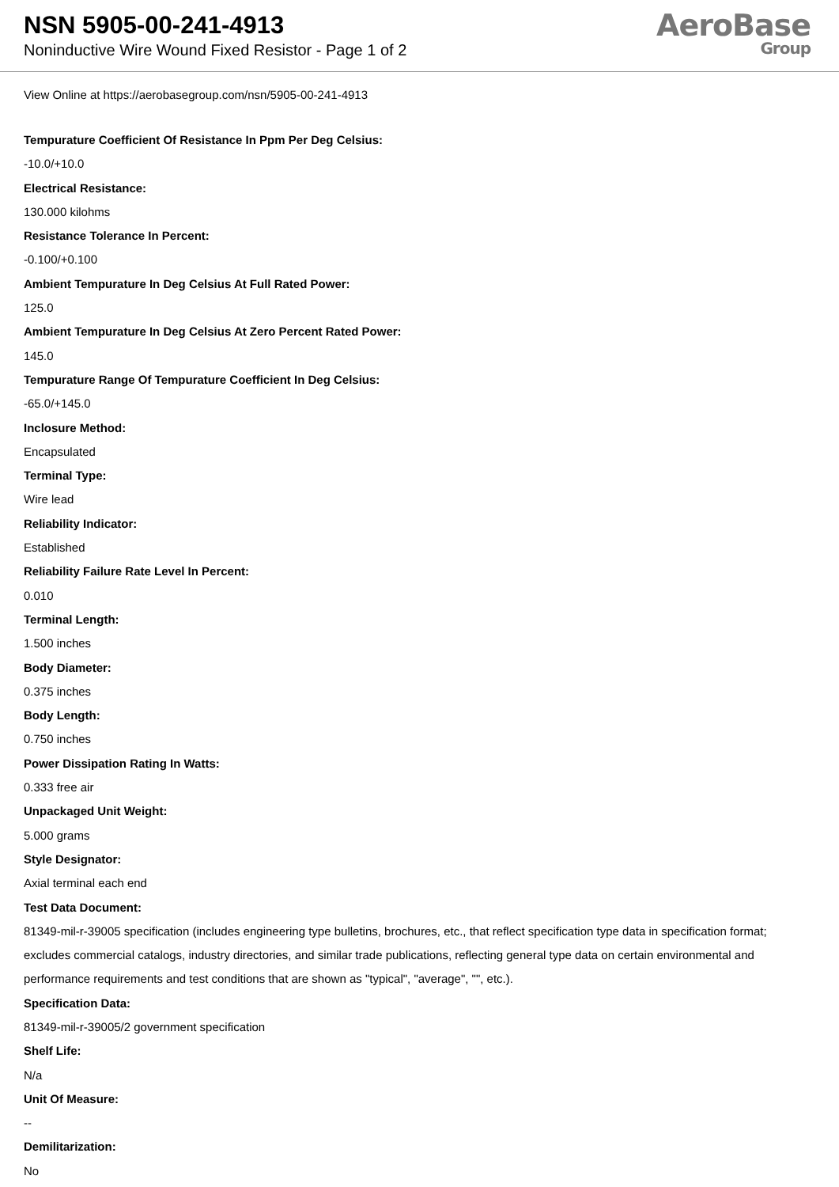NSN 5905-00-241-4913
Noninductive Wire Wound Fixed Resistor - Page 1 of 2
AeroBase
Group
View Online at https://aerobasegroup.com/nsn/5905-00-241-4913
Tempurature Coefficient Of Resistance In Ppm Per Deg Celsius:
-10.0/+10.0
Electrical Resistance:
130.000 kilohms
Resistance Tolerance In Percent:
-0.100/+0.100
Ambient Tempurature In Deg Celsius At Full Rated Power:
125.0
Ambient Tempurature In Deg Celsius At Zero Percent Rated Power:
145.0
Tempurature Range Of Tempurature Coefficient In Deg Celsius:
-65.0/+145.0
Inclosure Method:
Encapsulated
Terminal Type:
Wire lead
Reliability Indicator:
Established
Reliability Failure Rate Level In Percent:
0.010
Terminal Length:
1.500 inches
Body Diameter:
0.375 inches
Body Length:
0.750 inches
Power Dissipation Rating In Watts:
0.333 free air
Unpackaged Unit Weight:
5.000 grams
Style Designator:
Axial terminal each end
Test Data Document:
81349-mil-r-39005 specification (includes engineering type bulletins, brochures, etc., that reflect specification type data in specification format; excludes commercial catalogs, industry directories, and similar trade publications, reflecting general type data on certain environmental and performance requirements and test conditions that are shown as "typical", "average", "", etc.).
Specification Data:
81349-mil-r-39005/2 government specification
Shelf Life:
N/a
Unit Of Measure:
--
Demilitarization:
No